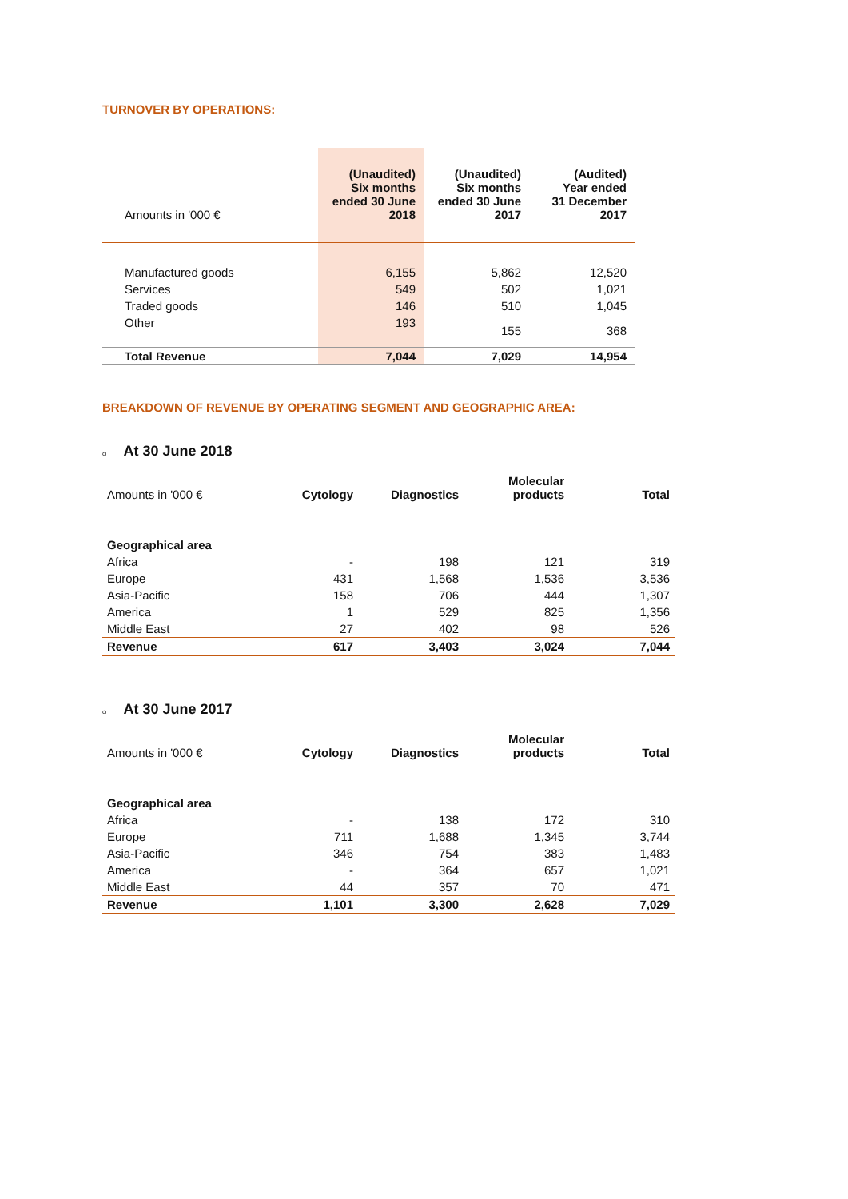TURNOVER BY OPERATIONS:
| Amounts in '000 € | (Unaudited) Six months ended 30 June 2018 | (Unaudited) Six months ended 30 June 2017 | (Audited) Year ended 31 December 2017 |
| --- | --- | --- | --- |
| Manufactured goods | 6,155 | 5,862 | 12,520 |
| Services | 549 | 502 | 1,021 |
| Traded goods | 146 | 510 | 1,045 |
| Other | 193 | 155 | 368 |
| Total Revenue | 7,044 | 7,029 | 14,954 |
BREAKDOWN OF REVENUE BY OPERATING SEGMENT AND GEOGRAPHIC AREA:
o At 30 June 2018
| Amounts in '000 € | Cytology | Diagnostics | Molecular products | Total |
| --- | --- | --- | --- | --- |
| Geographical area | | | | |
| Africa | - | 198 | 121 | 319 |
| Europe | 431 | 1,568 | 1,536 | 3,536 |
| Asia-Pacific | 158 | 706 | 444 | 1,307 |
| America | 1 | 529 | 825 | 1,356 |
| Middle East | 27 | 402 | 98 | 526 |
| Revenue | 617 | 3,403 | 3,024 | 7,044 |
o At 30 June 2017
| Amounts in '000 € | Cytology | Diagnostics | Molecular products | Total |
| --- | --- | --- | --- | --- |
| Geographical area | | | | |
| Africa | - | 138 | 172 | 310 |
| Europe | 711 | 1,688 | 1,345 | 3,744 |
| Asia-Pacific | 346 | 754 | 383 | 1,483 |
| America | - | 364 | 657 | 1,021 |
| Middle East | 44 | 357 | 70 | 471 |
| Revenue | 1,101 | 3,300 | 2,628 | 7,029 |